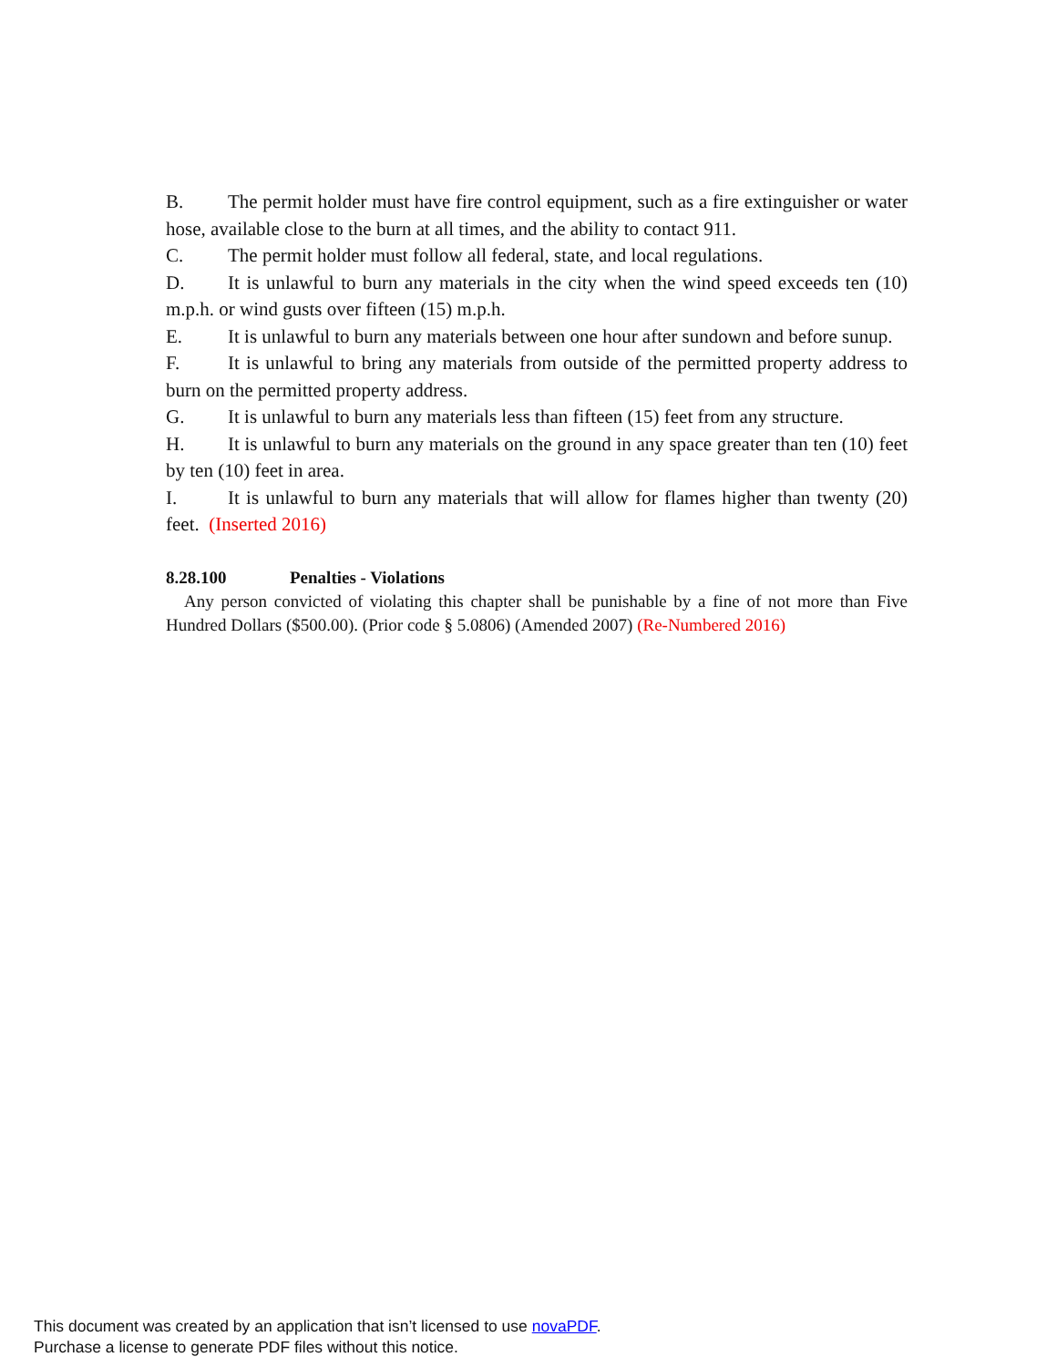B. The permit holder must have fire control equipment, such as a fire extinguisher or water hose, available close to the burn at all times, and the ability to contact 911.
C. The permit holder must follow all federal, state, and local regulations.
D. It is unlawful to burn any materials in the city when the wind speed exceeds ten (10) m.p.h. or wind gusts over fifteen (15) m.p.h.
E. It is unlawful to burn any materials between one hour after sundown and before sunup.
F. It is unlawful to bring any materials from outside of the permitted property address to burn on the permitted property address.
G. It is unlawful to burn any materials less than fifteen (15) feet from any structure.
H. It is unlawful to burn any materials on the ground in any space greater than ten (10) feet by ten (10) feet in area.
I. It is unlawful to burn any materials that will allow for flames higher than twenty (20) feet. (Inserted 2016)
8.28.100 Penalties - Violations
Any person convicted of violating this chapter shall be punishable by a fine of not more than Five Hundred Dollars ($500.00). (Prior code § 5.0806) (Amended 2007) (Re-Numbered 2016)
This document was created by an application that isn’t licensed to use novaPDF.
Purchase a license to generate PDF files without this notice.